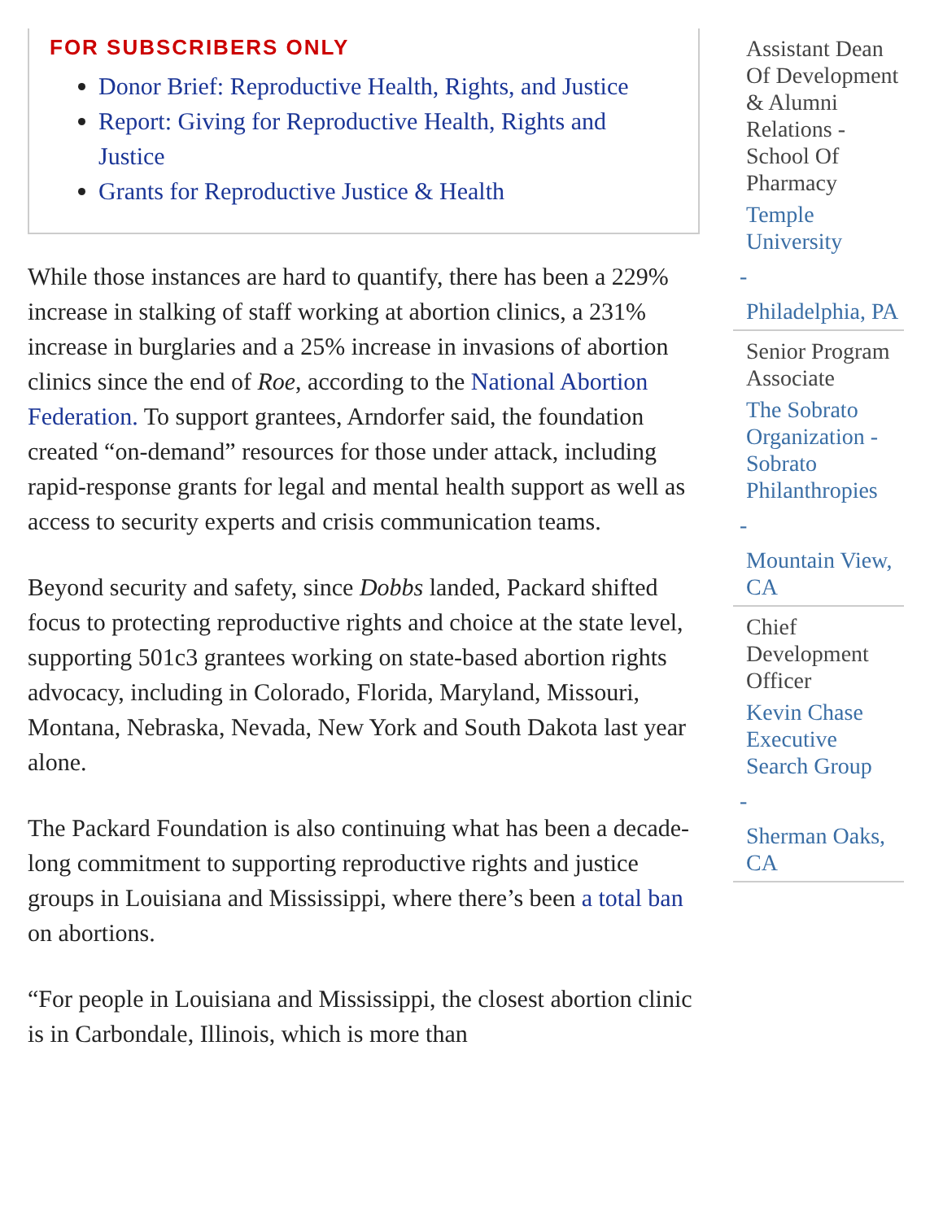FOR SUBSCRIBERS ONLY
Donor Brief: Reproductive Health, Rights, and Justice
Report: Giving for Reproductive Health, Rights and Justice
Grants for Reproductive Justice & Health
While those instances are hard to quantify, there has been a 229% increase in stalking of staff working at abortion clinics, a 231% increase in burglaries and a 25% increase in invasions of abortion clinics since the end of Roe, according to the National Abortion Federation. To support grantees, Arndorfer said, the foundation created “on-demand” resources for those under attack, including rapid-response grants for legal and mental health support as well as access to security experts and crisis communication teams.
Beyond security and safety, since Dobbs landed, Packard shifted focus to protecting reproductive rights and choice at the state level, supporting 501c3 grantees working on state-based abortion rights advocacy, including in Colorado, Florida, Maryland, Missouri, Montana, Nebraska, Nevada, New York and South Dakota last year alone.
The Packard Foundation is also continuing what has been a decade-long commitment to supporting reproductive rights and justice groups in Louisiana and Mississippi, where there’s been a total ban on abortions.
“For people in Louisiana and Mississippi, the closest abortion clinic is in Carbondale, Illinois, which is more than
Assistant Dean Of Development & Alumni Relations - School Of Pharmacy
Temple University
-
Philadelphia, PA
Senior Program Associate
The Sobrato Organization - Sobrato Philanthropies
-
Mountain View, CA
Chief Development Officer
Kevin Chase Executive Search Group
-
Sherman Oaks, CA